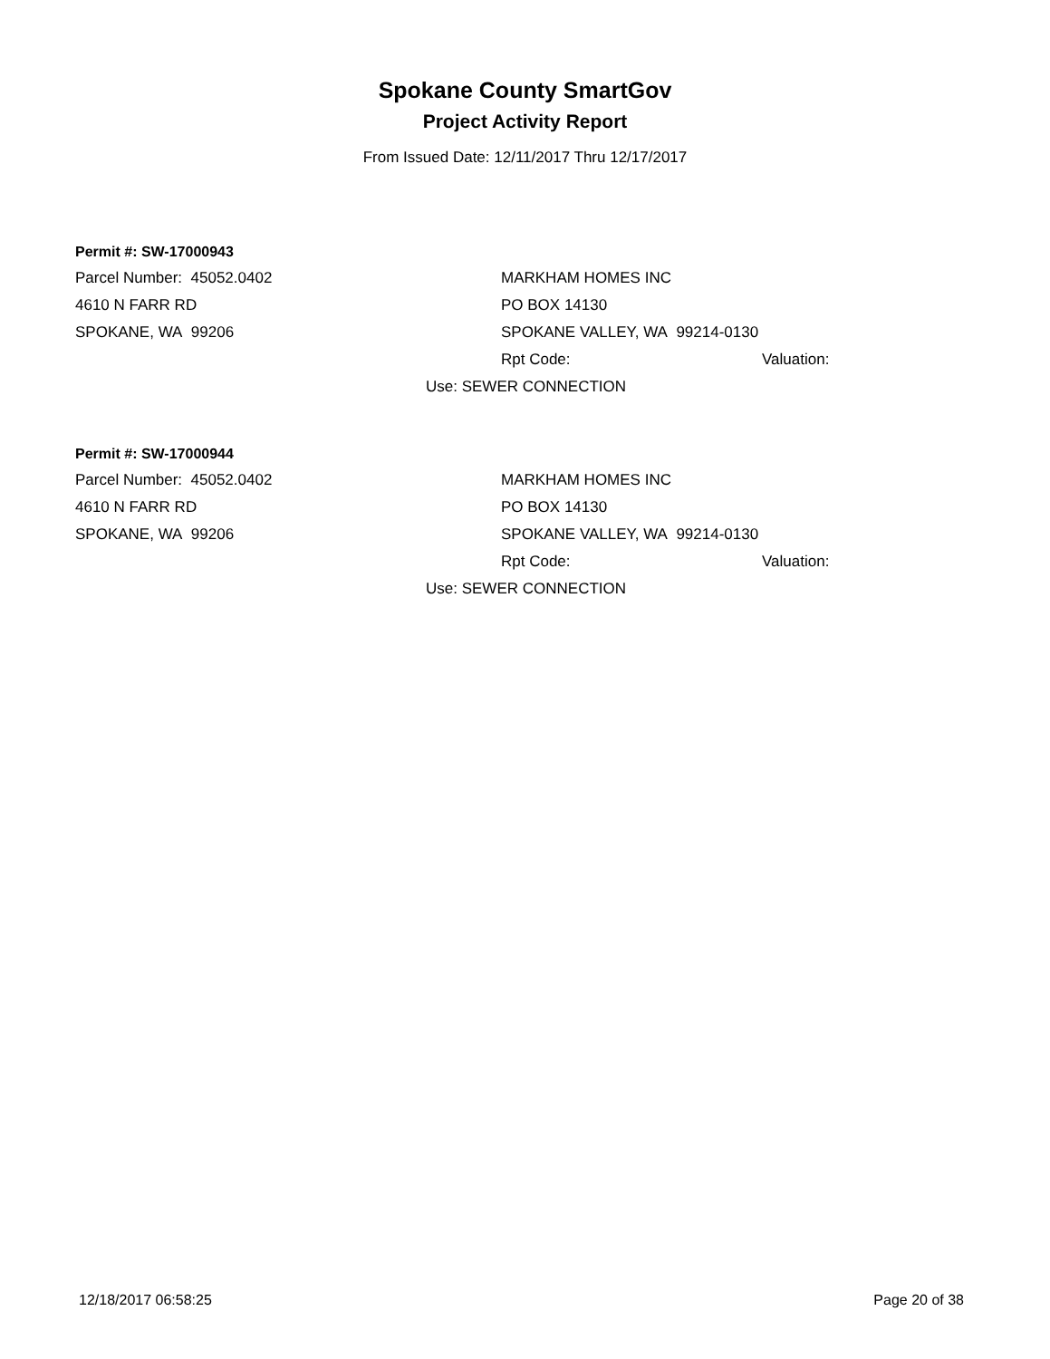Spokane County SmartGov
Project Activity Report
From Issued Date: 12/11/2017 Thru 12/17/2017
Permit #: SW-17000943
Parcel Number: 45052.0402 MARKHAM HOMES INC
4610 N FARR RD PO BOX 14130
SPOKANE, WA 99206 SPOKANE VALLEY, WA 99214-0130
Rpt Code: Valuation:
Use: SEWER CONNECTION
Permit #: SW-17000944
Parcel Number: 45052.0402 MARKHAM HOMES INC
4610 N FARR RD PO BOX 14130
SPOKANE, WA 99206 SPOKANE VALLEY, WA 99214-0130
Rpt Code: Valuation:
Use: SEWER CONNECTION
12/18/2017 06:58:25 Page 20 of 38